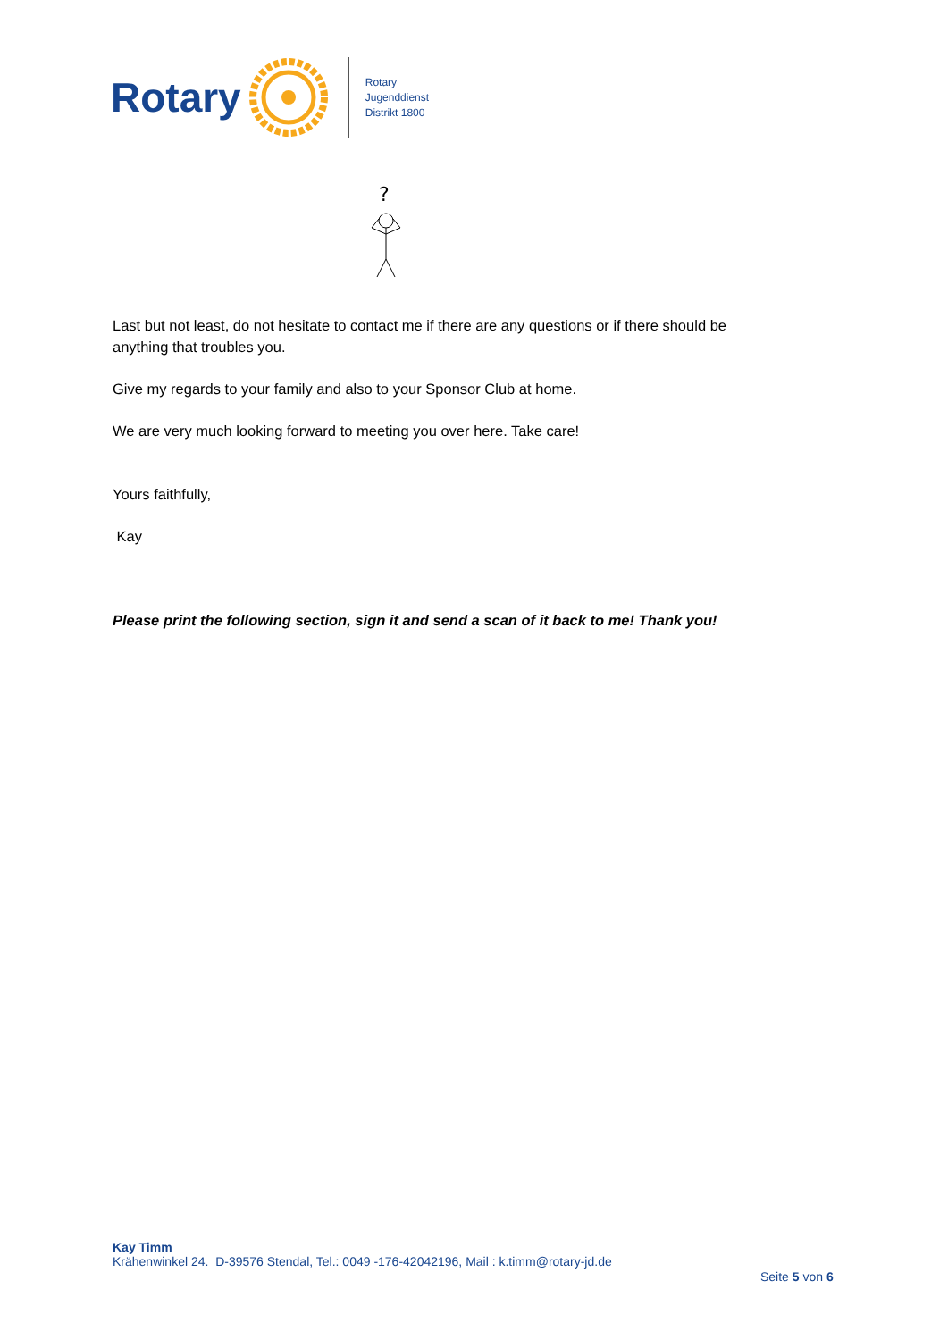Rotary
Rotary
Jugenddienst
Distrikt 1800
?
Last but not least, do not hesitate to contact me if there are any questions or if there should be anything that troubles you.
Give my regards to your family and also to your Sponsor Club at home.
We are very much looking forward to meeting you over here. Take care!
Yours faithfully,
Kay
Please print the following section, sign it and send a scan of it back to me! Thank you!
Kay Timm
Krähenwinkel 24. D-39576 Stendal, Tel.: 0049 -176-42042196, Mail : k.timm@rotary-jd.de
Seite 5 von 6